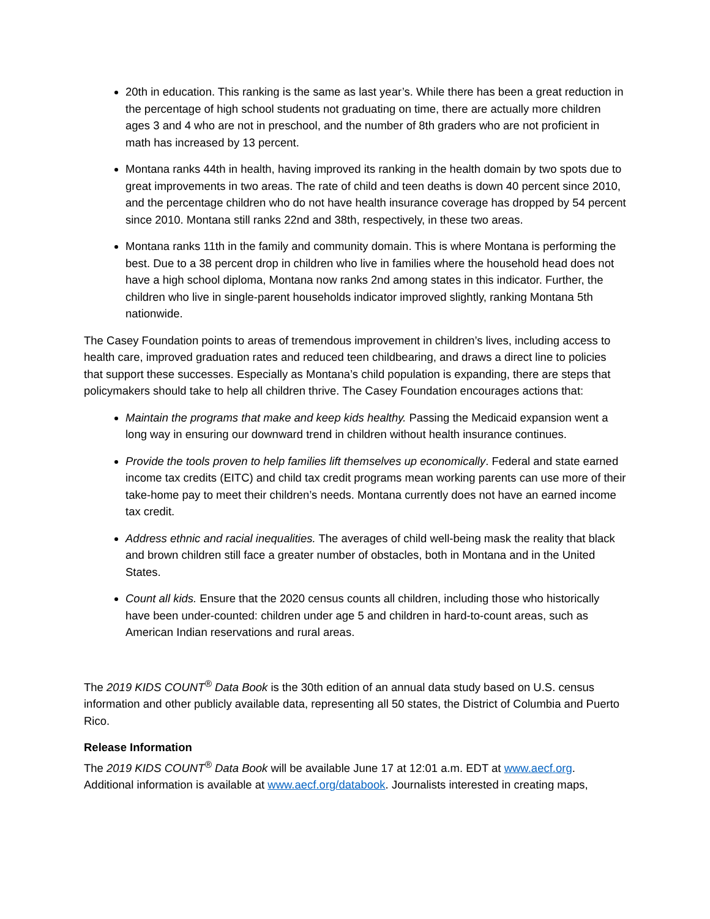20th in education. This ranking is the same as last year’s. While there has been a great reduction in the percentage of high school students not graduating on time, there are actually more children ages 3 and 4 who are not in preschool, and the number of 8th graders who are not proficient in math has increased by 13 percent.
Montana ranks 44th in health, having improved its ranking in the health domain by two spots due to great improvements in two areas. The rate of child and teen deaths is down 40 percent since 2010, and the percentage children who do not have health insurance coverage has dropped by 54 percent since 2010. Montana still ranks 22nd and 38th, respectively, in these two areas.
Montana ranks 11th in the family and community domain. This is where Montana is performing the best. Due to a 38 percent drop in children who live in families where the household head does not have a high school diploma, Montana now ranks 2nd among states in this indicator. Further, the children who live in single-parent households indicator improved slightly, ranking Montana 5th nationwide.
The Casey Foundation points to areas of tremendous improvement in children’s lives, including access to health care, improved graduation rates and reduced teen childbearing, and draws a direct line to policies that support these successes. Especially as Montana’s child population is expanding, there are steps that policymakers should take to help all children thrive. The Casey Foundation encourages actions that:
Maintain the programs that make and keep kids healthy. Passing the Medicaid expansion went a long way in ensuring our downward trend in children without health insurance continues.
Provide the tools proven to help families lift themselves up economically. Federal and state earned income tax credits (EITC) and child tax credit programs mean working parents can use more of their take-home pay to meet their children’s needs. Montana currently does not have an earned income tax credit.
Address ethnic and racial inequalities. The averages of child well-being mask the reality that black and brown children still face a greater number of obstacles, both in Montana and in the United States.
Count all kids. Ensure that the 2020 census counts all children, including those who historically have been under-counted: children under age 5 and children in hard-to-count areas, such as American Indian reservations and rural areas.
The 2019 KIDS COUNT<sup>®</sup> Data Book is the 30th edition of an annual data study based on U.S. census information and other publicly available data, representing all 50 states, the District of Columbia and Puerto Rico.
Release Information
The 2019 KIDS COUNT<sup>®</sup> Data Book will be available June 17 at 12:01 a.m. EDT at www.aecf.org. Additional information is available at www.aecf.org/databook. Journalists interested in creating maps,